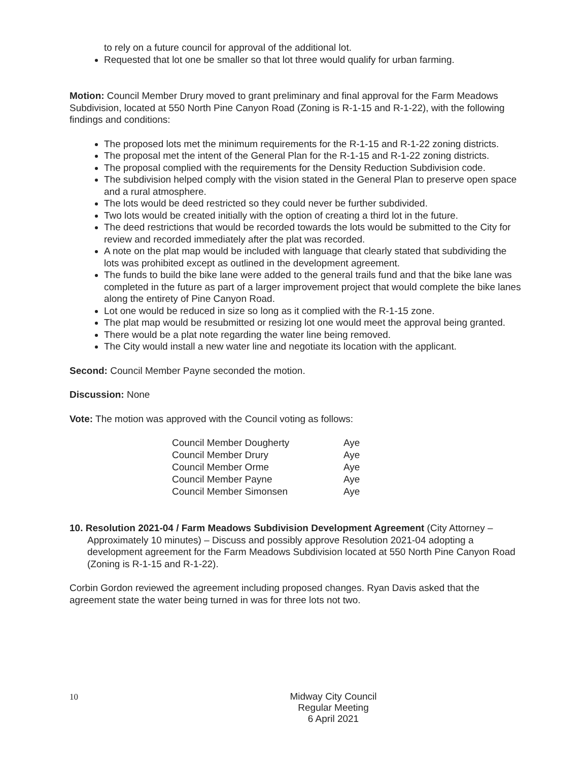to rely on a future council for approval of the additional lot.
Requested that lot one be smaller so that lot three would qualify for urban farming.
Motion: Council Member Drury moved to grant preliminary and final approval for the Farm Meadows Subdivision, located at 550 North Pine Canyon Road (Zoning is R-1-15 and R-1-22), with the following findings and conditions:
The proposed lots met the minimum requirements for the R-1-15 and R-1-22 zoning districts.
The proposal met the intent of the General Plan for the R-1-15 and R-1-22 zoning districts.
The proposal complied with the requirements for the Density Reduction Subdivision code.
The subdivision helped comply with the vision stated in the General Plan to preserve open space and a rural atmosphere.
The lots would be deed restricted so they could never be further subdivided.
Two lots would be created initially with the option of creating a third lot in the future.
The deed restrictions that would be recorded towards the lots would be submitted to the City for review and recorded immediately after the plat was recorded.
A note on the plat map would be included with language that clearly stated that subdividing the lots was prohibited except as outlined in the development agreement.
The funds to build the bike lane were added to the general trails fund and that the bike lane was completed in the future as part of a larger improvement project that would complete the bike lanes along the entirety of Pine Canyon Road.
Lot one would be reduced in size so long as it complied with the R-1-15 zone.
The plat map would be resubmitted or resizing lot one would meet the approval being granted.
There would be a plat note regarding the water line being removed.
The City would install a new water line and negotiate its location with the applicant.
Second: Council Member Payne seconded the motion.
Discussion: None
Vote: The motion was approved with the Council voting as follows:
| Council Member Dougherty | Aye |
| Council Member Drury | Aye |
| Council Member Orme | Aye |
| Council Member Payne | Aye |
| Council Member Simonsen | Aye |
10. Resolution 2021-04 / Farm Meadows Subdivision Development Agreement (City Attorney – Approximately 10 minutes) – Discuss and possibly approve Resolution 2021-04 adopting a development agreement for the Farm Meadows Subdivision located at 550 North Pine Canyon Road (Zoning is R-1-15 and R-1-22).
Corbin Gordon reviewed the agreement including proposed changes. Ryan Davis asked that the agreement state the water being turned in was for three lots not two.
10
Midway City Council
Regular Meeting
6 April 2021